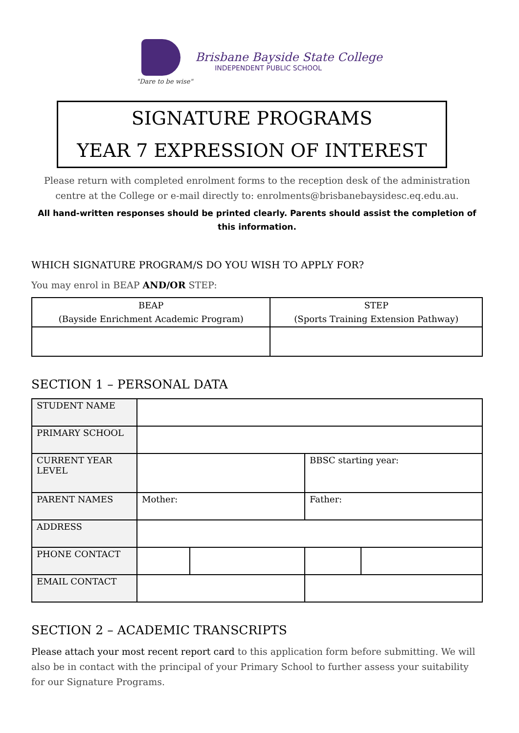"Dare to be wise"
Brisbane Bayside State College
INDEPENDENT PUBLIC SCHOOL
SIGNATURE PROGRAMS
YEAR 7 EXPRESSION OF INTEREST
Please return with completed enrolment forms to the reception desk of the administration centre at the College or e-mail directly to: enrolments@brisbanebaysidesc.eq.edu.au.
All hand-written responses should be printed clearly. Parents should assist the completion of this information.
WHICH SIGNATURE PROGRAM/S DO YOU WISH TO APPLY FOR?
You may enrol in BEAP AND/OR STEP:
| BEAP (Bayside Enrichment Academic Program) | STEP (Sports Training Extension Pathway) |
| --- | --- |
SECTION 1 – PERSONAL DATA
| STUDENT NAME | | | | |
| PRIMARY SCHOOL | | | | |
| CURRENT YEAR LEVEL | | | BBSC starting year: | |
| PARENT NAMES | Mother: | | Father: | |
| ADDRESS | | | | |
| PHONE CONTACT | | | | |
| EMAIL CONTACT | | | | |
SECTION 2 – ACADEMIC TRANSCRIPTS
Please attach your most recent report card to this application form before submitting. We will also be in contact with the principal of your Primary School to further assess your suitability for our Signature Programs.